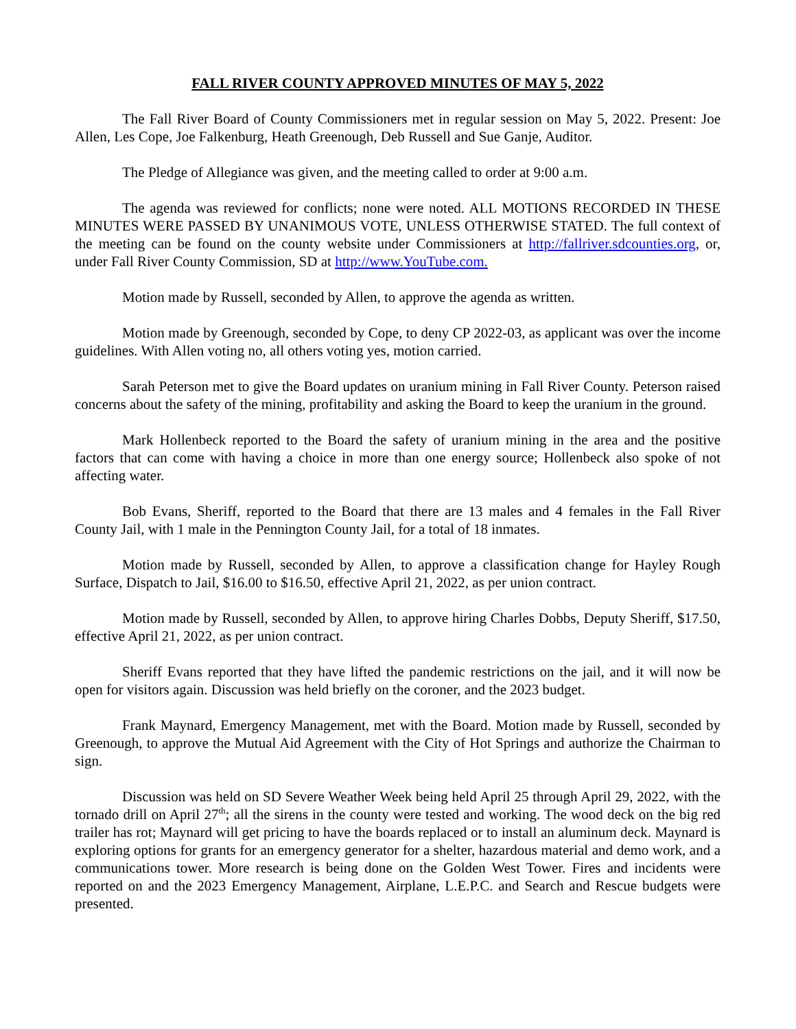FALL RIVER COUNTY APPROVED MINUTES OF MAY 5, 2022
The Fall River Board of County Commissioners met in regular session on May 5, 2022. Present: Joe Allen, Les Cope, Joe Falkenburg, Heath Greenough, Deb Russell and Sue Ganje, Auditor.
The Pledge of Allegiance was given, and the meeting called to order at 9:00 a.m.
The agenda was reviewed for conflicts; none were noted. ALL MOTIONS RECORDED IN THESE MINUTES WERE PASSED BY UNANIMOUS VOTE, UNLESS OTHERWISE STATED. The full context of the meeting can be found on the county website under Commissioners at http://fallriver.sdcounties.org, or, under Fall River County Commission, SD at http://www.YouTube.com.
Motion made by Russell, seconded by Allen, to approve the agenda as written.
Motion made by Greenough, seconded by Cope, to deny CP 2022-03, as applicant was over the income guidelines. With Allen voting no, all others voting yes, motion carried.
Sarah Peterson met to give the Board updates on uranium mining in Fall River County. Peterson raised concerns about the safety of the mining, profitability and asking the Board to keep the uranium in the ground.
Mark Hollenbeck reported to the Board the safety of uranium mining in the area and the positive factors that can come with having a choice in more than one energy source; Hollenbeck also spoke of not affecting water.
Bob Evans, Sheriff, reported to the Board that there are 13 males and 4 females in the Fall River County Jail, with 1 male in the Pennington County Jail, for a total of 18 inmates.
Motion made by Russell, seconded by Allen, to approve a classification change for Hayley Rough Surface, Dispatch to Jail, $16.00 to $16.50, effective April 21, 2022, as per union contract.
Motion made by Russell, seconded by Allen, to approve hiring Charles Dobbs, Deputy Sheriff, $17.50, effective April 21, 2022, as per union contract.
Sheriff Evans reported that they have lifted the pandemic restrictions on the jail, and it will now be open for visitors again. Discussion was held briefly on the coroner, and the 2023 budget.
Frank Maynard, Emergency Management, met with the Board. Motion made by Russell, seconded by Greenough, to approve the Mutual Aid Agreement with the City of Hot Springs and authorize the Chairman to sign.
Discussion was held on SD Severe Weather Week being held April 25 through April 29, 2022, with the tornado drill on April 27<sup>th</sup>; all the sirens in the county were tested and working. The wood deck on the big red trailer has rot; Maynard will get pricing to have the boards replaced or to install an aluminum deck. Maynard is exploring options for grants for an emergency generator for a shelter, hazardous material and demo work, and a communications tower. More research is being done on the Golden West Tower. Fires and incidents were reported on and the 2023 Emergency Management, Airplane, L.E.P.C. and Search and Rescue budgets were presented.